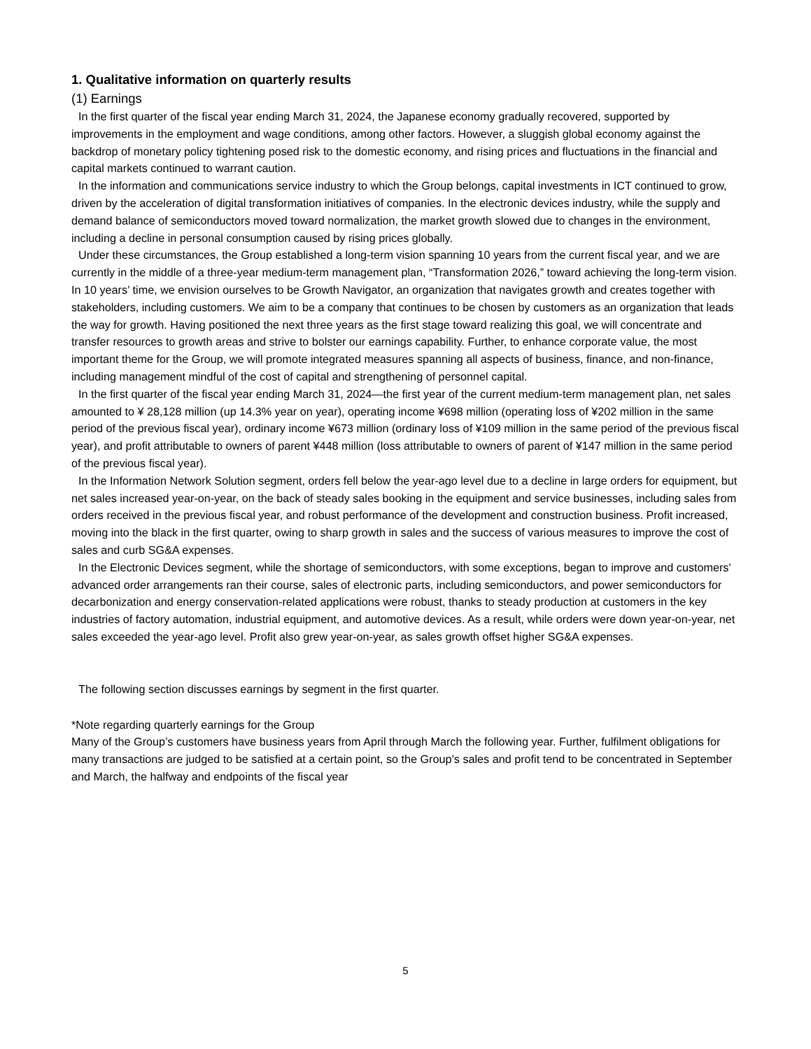1. Qualitative information on quarterly results
(1) Earnings
In the first quarter of the fiscal year ending March 31, 2024, the Japanese economy gradually recovered, supported by improvements in the employment and wage conditions, among other factors. However, a sluggish global economy against the backdrop of monetary policy tightening posed risk to the domestic economy, and rising prices and fluctuations in the financial and capital markets continued to warrant caution.
In the information and communications service industry to which the Group belongs, capital investments in ICT continued to grow, driven by the acceleration of digital transformation initiatives of companies. In the electronic devices industry, while the supply and demand balance of semiconductors moved toward normalization, the market growth slowed due to changes in the environment, including a decline in personal consumption caused by rising prices globally.
Under these circumstances, the Group established a long-term vision spanning 10 years from the current fiscal year, and we are currently in the middle of a three-year medium-term management plan, “Transformation 2026,” toward achieving the long-term vision. In 10 years’ time, we envision ourselves to be Growth Navigator, an organization that navigates growth and creates together with stakeholders, including customers. We aim to be a company that continues to be chosen by customers as an organization that leads the way for growth. Having positioned the next three years as the first stage toward realizing this goal, we will concentrate and transfer resources to growth areas and strive to bolster our earnings capability. Further, to enhance corporate value, the most important theme for the Group, we will promote integrated measures spanning all aspects of business, finance, and non-finance, including management mindful of the cost of capital and strengthening of personnel capital.
In the first quarter of the fiscal year ending March 31, 2024—the first year of the current medium-term management plan, net sales amounted to ¥ 28,128 million (up 14.3% year on year), operating income ¥698 million (operating loss of ¥202 million in the same period of the previous fiscal year), ordinary income ¥673 million (ordinary loss of ¥109 million in the same period of the previous fiscal year), and profit attributable to owners of parent ¥448 million (loss attributable to owners of parent of ¥147 million in the same period of the previous fiscal year).
In the Information Network Solution segment, orders fell below the year-ago level due to a decline in large orders for equipment, but net sales increased year-on-year, on the back of steady sales booking in the equipment and service businesses, including sales from orders received in the previous fiscal year, and robust performance of the development and construction business. Profit increased, moving into the black in the first quarter, owing to sharp growth in sales and the success of various measures to improve the cost of sales and curb SG&A expenses.
In the Electronic Devices segment, while the shortage of semiconductors, with some exceptions, began to improve and customers' advanced order arrangements ran their course, sales of electronic parts, including semiconductors, and power semiconductors for decarbonization and energy conservation-related applications were robust, thanks to steady production at customers in the key industries of factory automation, industrial equipment, and automotive devices. As a result, while orders were down year-on-year, net sales exceeded the year-ago level. Profit also grew year-on-year, as sales growth offset higher SG&A expenses.
The following section discusses earnings by segment in the first quarter.
*Note regarding quarterly earnings for the Group
Many of the Group’s customers have business years from April through March the following year. Further, fulfilment obligations for many transactions are judged to be satisfied at a certain point, so the Group’s sales and profit tend to be concentrated in September and March, the halfway and endpoints of the fiscal year
5